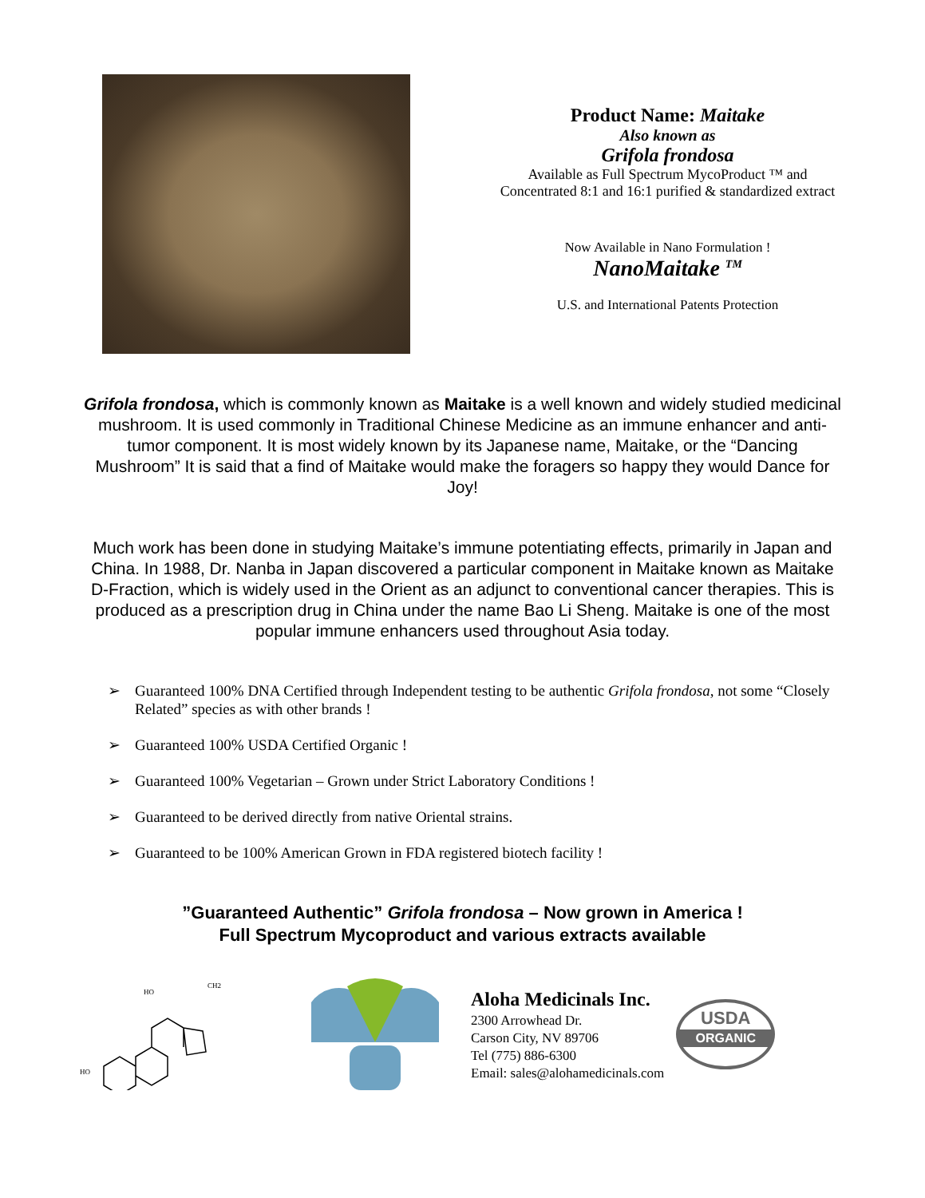Product Name: Maitake
Also known as
Grifola frondosa
Available as Full Spectrum MycoProduct ™ and
Concentrated 8:1 and 16:1 purified & standardized extract
Now Available in Nano Formulation !
NanoMaitake <sup>TM</sup>
U.S. and International Patents Protection
Grifola frondosa, which is commonly known as Maitake is a well known and widely studied medicinal mushroom. It is used commonly in Traditional Chinese Medicine as an immune enhancer and anti-tumor component. It is most widely known by its Japanese name, Maitake, or the “Dancing Mushroom” It is said that a find of Maitake would make the foragers so happy they would Dance for Joy!
Much work has been done in studying Maitake’s immune potentiating effects, primarily in Japan and China. In 1988, Dr. Nanba in Japan discovered a particular component in Maitake known as Maitake D-Fraction, which is widely used in the Orient as an adjunct to conventional cancer therapies. This is produced as a prescription drug in China under the name Bao Li Sheng. Maitake is one of the most popular immune enhancers used throughout Asia today.
➢ Guaranteed 100% DNA Certified through Independent testing to be authentic Grifola frondosa, not some “Closely Related” species as with other brands !
➢ Guaranteed 100% USDA Certified Organic !
➢ Guaranteed 100% Vegetarian – Grown under Strict Laboratory Conditions !
➢ Guaranteed to be derived directly from native Oriental strains.
➢ Guaranteed to be 100% American Grown in FDA registered biotech facility !
”Guaranteed Authentic” Grifola frondosa – Now grown in America !
Full Spectrum Mycoproduct and various extracts available
HO
HO
CH2
Aloha Medicinals Inc.
2300 Arrowhead Dr.
Carson City, NV 89706
Tel (775) 886-6300
Email: sales@alohamedicinals.com
USDA
ORGANIC